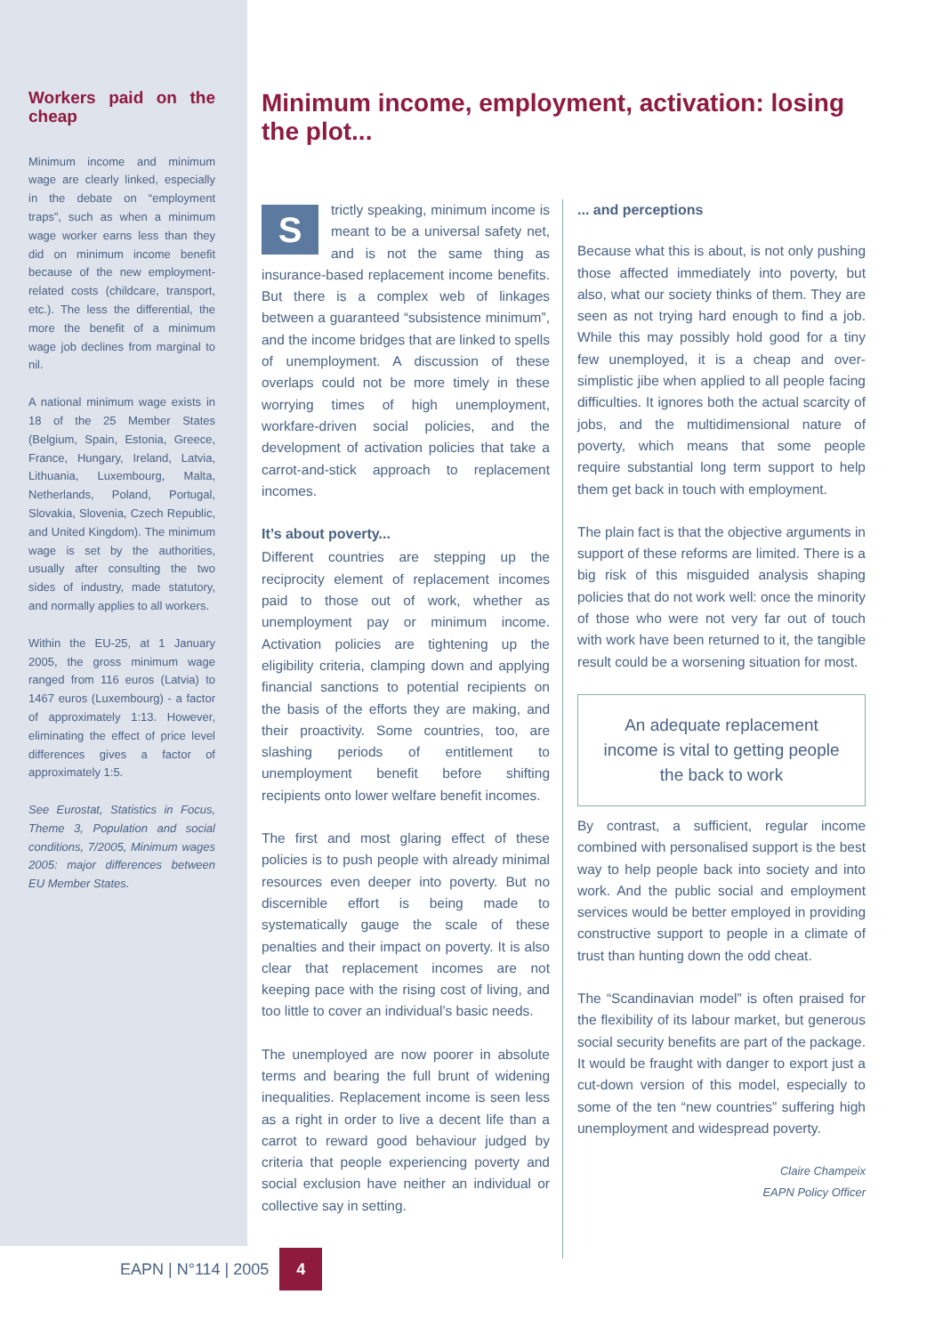Workers paid on the cheap
Minimum income and minimum wage are clearly linked, especially in the debate on “employment traps”, such as when a minimum wage worker earns less than they did on minimum income benefit because of the new employment-related costs (childcare, transport, etc.). The less the differential, the more the benefit of a minimum wage job declines from marginal to nil.
A national minimum wage exists in 18 of the 25 Member States (Belgium, Spain, Estonia, Greece, France, Hungary, Ireland, Latvia, Lithuania, Luxembourg, Malta, Netherlands, Poland, Portugal, Slovakia, Slovenia, Czech Republic, and United Kingdom). The minimum wage is set by the authorities, usually after consulting the two sides of industry, made statutory, and normally applies to all workers.
Within the EU-25, at 1 January 2005, the gross minimum wage ranged from 116 euros (Latvia) to 1467 euros (Luxembourg) - a factor of approximately 1:13. However, eliminating the effect of price level differences gives a factor of approximately 1:5.
See Eurostat, Statistics in Focus, Theme 3, Population and social conditions, 7/2005, Minimum wages 2005: major differences between EU Member States.
Minimum income, employment, activation: losing the plot...
Strictly speaking, minimum income is meant to be a universal safety net, and is not the same thing as insurance-based replacement income benefits. But there is a complex web of linkages between a guaranteed “subsistence minimum”, and the income bridges that are linked to spells of unemployment. A discussion of these overlaps could not be more timely in these worrying times of high unemployment, workfare-driven social policies, and the development of activation policies that take a carrot-and-stick approach to replacement incomes.
It’s about poverty...
Different countries are stepping up the reciprocity element of replacement incomes paid to those out of work, whether as unemployment pay or minimum income. Activation policies are tightening up the eligibility criteria, clamping down and applying financial sanctions to potential recipients on the basis of the efforts they are making, and their proactivity. Some countries, too, are slashing periods of entitlement to unemployment benefit before shifting recipients onto lower welfare benefit incomes.
The first and most glaring effect of these policies is to push people with already minimal resources even deeper into poverty. But no discernible effort is being made to systematically gauge the scale of these penalties and their impact on poverty. It is also clear that replacement incomes are not keeping pace with the rising cost of living, and too little to cover an individual’s basic needs.
The unemployed are now poorer in absolute terms and bearing the full brunt of widening inequalities. Replacement income is seen less as a right in order to live a decent life than a carrot to reward good behaviour judged by criteria that people experiencing poverty and social exclusion have neither an individual or collective say in setting.
... and perceptions
Because what this is about, is not only pushing those affected immediately into poverty, but also, what our society thinks of them. They are seen as not trying hard enough to find a job. While this may possibly hold good for a tiny few unemployed, it is a cheap and over-simplistic jibe when applied to all people facing difficulties. It ignores both the actual scarcity of jobs, and the multidimensional nature of poverty, which means that some people require substantial long term support to help them get back in touch with employment.
The plain fact is that the objective arguments in support of these reforms are limited. There is a big risk of this misguided analysis shaping policies that do not work well: once the minority of those who were not very far out of touch with work have been returned to it, the tangible result could be a worsening situation for most.
An adequate replacement income is vital to getting people the back to work
By contrast, a sufficient, regular income combined with personalised support is the best way to help people back into society and into work. And the public social and employment services would be better employed in providing constructive support to people in a climate of trust than hunting down the odd cheat.
The “Scandinavian model” is often praised for the flexibility of its labour market, but generous social security benefits are part of the package. It would be fraught with danger to export just a cut-down version of this model, especially to some of the ten “new countries” suffering high unemployment and widespread poverty.
Claire Champeix
EAPN Policy Officer
EAPN | N°114 | 2005 4